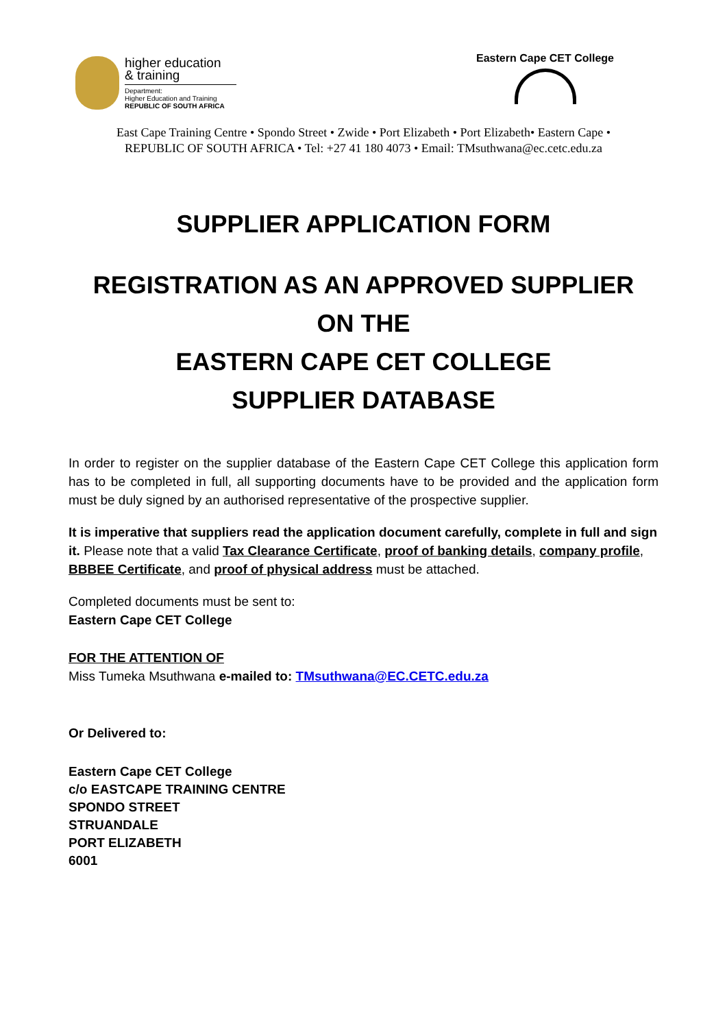higher education
& training
Department:
Higher Education and Training
REPUBLIC OF SOUTH AFRICA
Eastern Cape CET College
East Cape Training Centre • Spondo Street • Zwide • Port Elizabeth • Port Elizabeth• Eastern Cape •
REPUBLIC OF SOUTH AFRICA • Tel: +27 41 180 4073 • Email: TMsuthwana@ec.cetc.edu.za
SUPPLIER APPLICATION FORM
REGISTRATION AS AN APPROVED SUPPLIER
ON THE
EASTERN CAPE CET COLLEGE
SUPPLIER DATABASE
In order to register on the supplier database of the Eastern Cape CET College this application form has to be completed in full, all supporting documents have to be provided and the application form must be duly signed by an authorised representative of the prospective supplier.
It is imperative that suppliers read the application document carefully, complete in full and sign it. Please note that a valid Tax Clearance Certificate, proof of banking details, company profile, BBBEE Certificate, and proof of physical address must be attached.
Completed documents must be sent to:
Eastern Cape CET College
FOR THE ATTENTION OF
Miss Tumeka Msuthwana e-mailed to: TMsuthwana@EC.CETC.edu.za
Or Delivered to:
Eastern Cape CET College
c/o EASTCAPE TRAINING CENTRE
SPONDO STREET
STRUANDALE
PORT ELIZABETH
6001